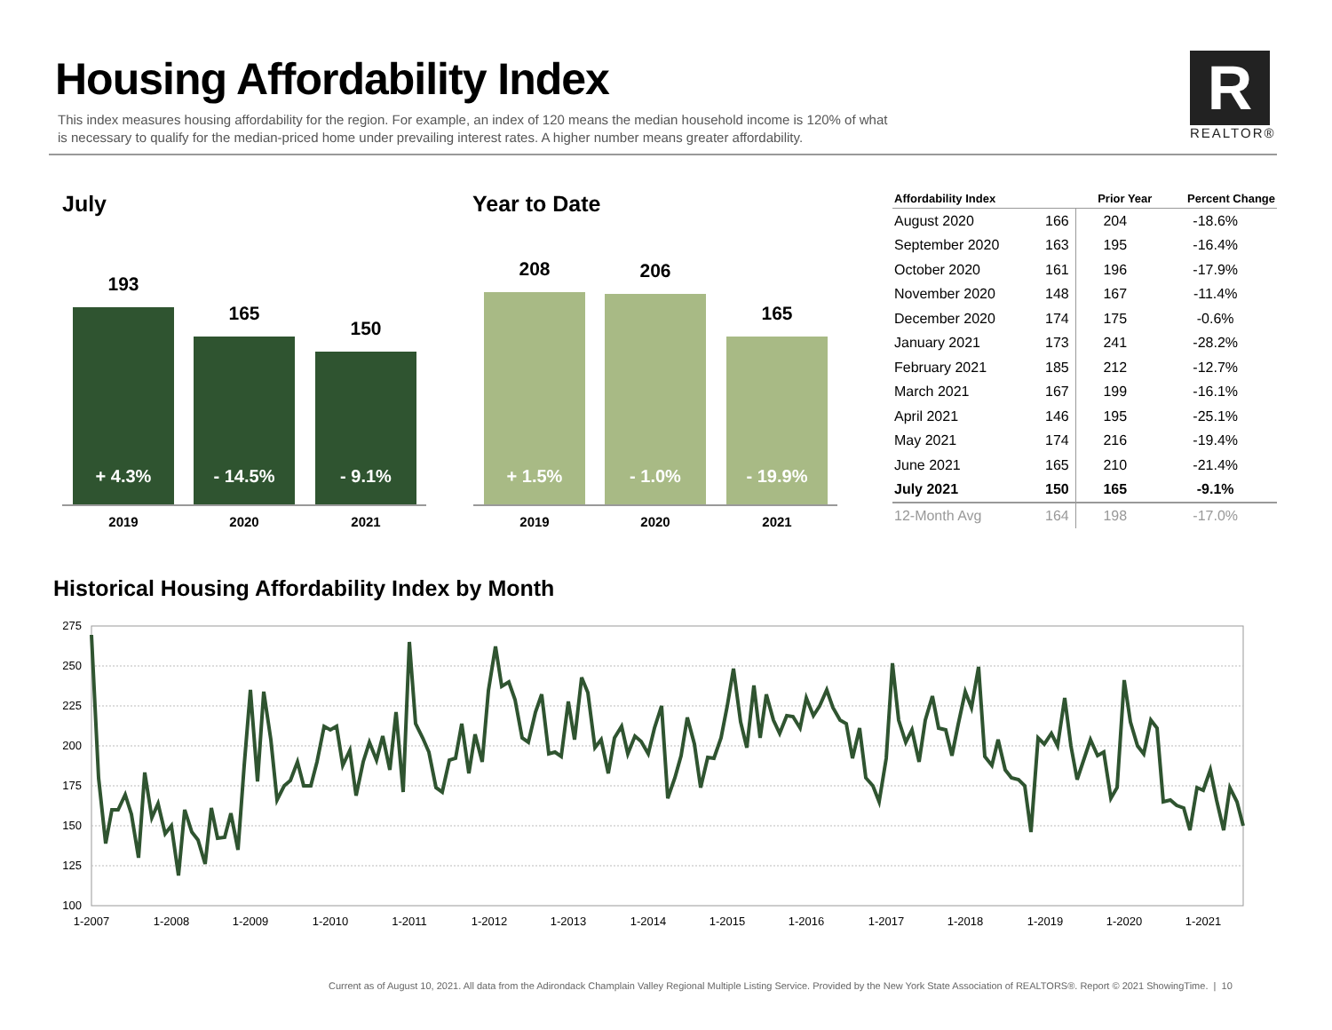Housing Affordability Index
This index measures housing affordability for the region. For example, an index of 120 means the median household income is 120% of what is necessary to qualify for the median-priced home under prevailing interest rates. A higher number means greater affordability.
R
REALTOR®
July
193
+ 4.3%
165
- 14.5%
150
- 9.1%
2019 2020 2021
Year to Date
208
+ 1.5%
206
- 1.0%
165
- 19.9%
2019 2020 2021
| Affordability Index | | Prior Year | Percent Change |
| --- | --- | --- | --- |
| August 2020 | 166 | 204 | -18.6% |
| September 2020 | 163 | 195 | -16.4% |
| October 2020 | 161 | 196 | -17.9% |
| November 2020 | 148 | 167 | -11.4% |
| December 2020 | 174 | 175 | -0.6% |
| January 2021 | 173 | 241 | -28.2% |
| February 2021 | 185 | 212 | -12.7% |
| March 2021 | 167 | 199 | -16.1% |
| April 2021 | 146 | 195 | -25.1% |
| May 2021 | 174 | 216 | -19.4% |
| June 2021 | 165 | 210 | -21.4% |
| July 2021 | 150 | 165 | -9.1% |
| 12-Month Avg | 164 | 198 | -17.0% |
Historical Housing Affordability Index by Month
275
250
225
200
175
150
125
100
1-2007
1-2008
1-2009
1-2010
1-2011
1-2012
1-2013
1-2014
1-2015
1-2016
1-2017
1-2018
1-2019
1-2020
1-2021
Current as of August 10, 2021. All data from the Adirondack Champlain Valley Regional Multiple Listing Service. Provided by the New York State Association of REALTORS®. Report © 2021 ShowingTime. | 10